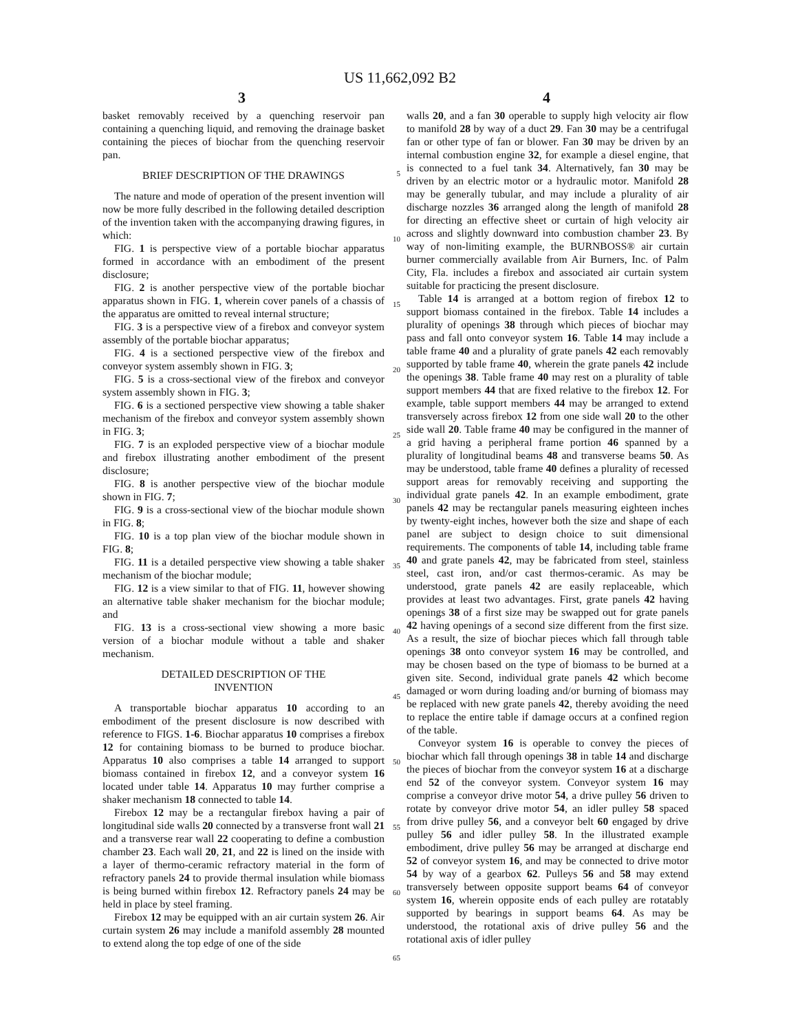US 11,662,092 B2
3 4
basket removably received by a quenching reservoir pan containing a quenching liquid, and removing the drainage basket containing the pieces of biochar from the quenching reservoir pan.
BRIEF DESCRIPTION OF THE DRAWINGS
The nature and mode of operation of the present invention will now be more fully described in the following detailed description of the invention taken with the accompanying drawing figures, in which:
FIG. 1 is perspective view of a portable biochar apparatus formed in accordance with an embodiment of the present disclosure;
FIG. 2 is another perspective view of the portable biochar apparatus shown in FIG. 1, wherein cover panels of a chassis of the apparatus are omitted to reveal internal structure;
FIG. 3 is a perspective view of a firebox and conveyor system assembly of the portable biochar apparatus;
FIG. 4 is a sectioned perspective view of the firebox and conveyor system assembly shown in FIG. 3;
FIG. 5 is a cross-sectional view of the firebox and conveyor system assembly shown in FIG. 3;
FIG. 6 is a sectioned perspective view showing a table shaker mechanism of the firebox and conveyor system assembly shown in FIG. 3;
FIG. 7 is an exploded perspective view of a biochar module and firebox illustrating another embodiment of the present disclosure;
FIG. 8 is another perspective view of the biochar module shown in FIG. 7;
FIG. 9 is a cross-sectional view of the biochar module shown in FIG. 8;
FIG. 10 is a top plan view of the biochar module shown in FIG. 8;
FIG. 11 is a detailed perspective view showing a table shaker mechanism of the biochar module;
FIG. 12 is a view similar to that of FIG. 11, however showing an alternative table shaker mechanism for the biochar module; and
FIG. 13 is a cross-sectional view showing a more basic version of a biochar module without a table and shaker mechanism.
DETAILED DESCRIPTION OF THE
INVENTION
A transportable biochar apparatus 10 according to an embodiment of the present disclosure is now described with reference to FIGS. 1-6. Biochar apparatus 10 comprises a firebox 12 for containing biomass to be burned to produce biochar. Apparatus 10 also comprises a table 14 arranged to support biomass contained in firebox 12, and a conveyor system 16 located under table 14. Apparatus 10 may further comprise a shaker mechanism 18 connected to table 14.
Firebox 12 may be a rectangular firebox having a pair of longitudinal side walls 20 connected by a transverse front wall 21 and a transverse rear wall 22 cooperating to define a combustion chamber 23. Each wall 20, 21, and 22 is lined on the inside with a layer of thermo-ceramic refractory material in the form of refractory panels 24 to provide thermal insulation while biomass is being burned within firebox 12. Refractory panels 24 may be held in place by steel framing.
Firebox 12 may be equipped with an air curtain system 26. Air curtain system 26 may include a manifold assembly 28 mounted to extend along the top edge of one of the side
5
10
15
20
25
30
35
40
45
50
55
60
65
walls 20, and a fan 30 operable to supply high velocity air flow to manifold 28 by way of a duct 29. Fan 30 may be a centrifugal fan or other type of fan or blower. Fan 30 may be driven by an internal combustion engine 32, for example a diesel engine, that is connected to a fuel tank 34. Alternatively, fan 30 may be driven by an electric motor or a hydraulic motor. Manifold 28 may be generally tubular, and may include a plurality of air discharge nozzles 36 arranged along the length of manifold 28 for directing an effective sheet or curtain of high velocity air across and slightly downward into combustion chamber 23. By way of non-limiting example, the BURNBOSS® air curtain burner commercially available from Air Burners, Inc. of Palm City, Fla. includes a firebox and associated air curtain system suitable for practicing the present disclosure.
Table 14 is arranged at a bottom region of firebox 12 to support biomass contained in the firebox. Table 14 includes a plurality of openings 38 through which pieces of biochar may pass and fall onto conveyor system 16. Table 14 may include a table frame 40 and a plurality of grate panels 42 each removably supported by table frame 40, wherein the grate panels 42 include the openings 38. Table frame 40 may rest on a plurality of table support members 44 that are fixed relative to the firebox 12. For example, table support members 44 may be arranged to extend transversely across firebox 12 from one side wall 20 to the other side wall 20. Table frame 40 may be configured in the manner of a grid having a peripheral frame portion 46 spanned by a plurality of longitudinal beams 48 and transverse beams 50. As may be understood, table frame 40 defines a plurality of recessed support areas for removably receiving and supporting the individual grate panels 42. In an example embodiment, grate panels 42 may be rectangular panels measuring eighteen inches by twenty-eight inches, however both the size and shape of each panel are subject to design choice to suit dimensional requirements. The components of table 14, including table frame 40 and grate panels 42, may be fabricated from steel, stainless steel, cast iron, and/or cast thermos-ceramic. As may be understood, grate panels 42 are easily replaceable, which provides at least two advantages. First, grate panels 42 having openings 38 of a first size may be swapped out for grate panels 42 having openings of a second size different from the first size. As a result, the size of biochar pieces which fall through table openings 38 onto conveyor system 16 may be controlled, and may be chosen based on the type of biomass to be burned at a given site. Second, individual grate panels 42 which become damaged or worn during loading and/or burning of biomass may be replaced with new grate panels 42, thereby avoiding the need to replace the entire table if damage occurs at a confined region of the table.
Conveyor system 16 is operable to convey the pieces of biochar which fall through openings 38 in table 14 and discharge the pieces of biochar from the conveyor system 16 at a discharge end 52 of the conveyor system. Conveyor system 16 may comprise a conveyor drive motor 54, a drive pulley 56 driven to rotate by conveyor drive motor 54, an idler pulley 58 spaced from drive pulley 56, and a conveyor belt 60 engaged by drive pulley 56 and idler pulley 58. In the illustrated example embodiment, drive pulley 56 may be arranged at discharge end 52 of conveyor system 16, and may be connected to drive motor 54 by way of a gearbox 62. Pulleys 56 and 58 may extend transversely between opposite support beams 64 of conveyor system 16, wherein opposite ends of each pulley are rotatably supported by bearings in support beams 64. As may be understood, the rotational axis of drive pulley 56 and the rotational axis of idler pulley